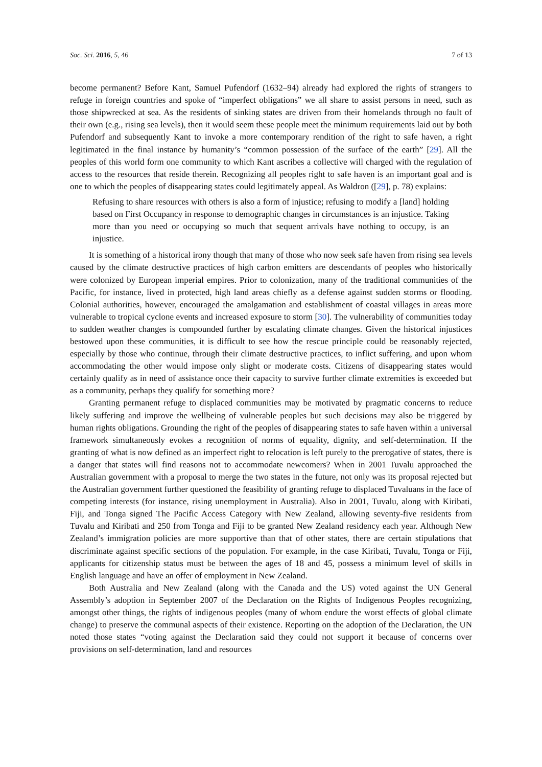Soc. Sci. 2016, 5, 46 7 of 13
become permanent? Before Kant, Samuel Pufendorf (1632–94) already had explored the rights of strangers to refuge in foreign countries and spoke of “imperfect obligations” we all share to assist persons in need, such as those shipwrecked at sea. As the residents of sinking states are driven from their homelands through no fault of their own (e.g., rising sea levels), then it would seem these people meet the minimum requirements laid out by both Pufendorf and subsequently Kant to invoke a more contemporary rendition of the right to safe haven, a right legitimated in the final instance by humanity’s “common possession of the surface of the earth” [29]. All the peoples of this world form one community to which Kant ascribes a collective will charged with the regulation of access to the resources that reside therein. Recognizing all peoples right to safe haven is an important goal and is one to which the peoples of disappearing states could legitimately appeal. As Waldron ([29], p. 78) explains:
Refusing to share resources with others is also a form of injustice; refusing to modify a [land] holding based on First Occupancy in response to demographic changes in circumstances is an injustice. Taking more than you need or occupying so much that sequent arrivals have nothing to occupy, is an injustice.
It is something of a historical irony though that many of those who now seek safe haven from rising sea levels caused by the climate destructive practices of high carbon emitters are descendants of peoples who historically were colonized by European imperial empires. Prior to colonization, many of the traditional communities of the Pacific, for instance, lived in protected, high land areas chiefly as a defense against sudden storms or flooding. Colonial authorities, however, encouraged the amalgamation and establishment of coastal villages in areas more vulnerable to tropical cyclone events and increased exposure to storm [30]. The vulnerability of communities today to sudden weather changes is compounded further by escalating climate changes. Given the historical injustices bestowed upon these communities, it is difficult to see how the rescue principle could be reasonably rejected, especially by those who continue, through their climate destructive practices, to inflict suffering, and upon whom accommodating the other would impose only slight or moderate costs. Citizens of disappearing states would certainly qualify as in need of assistance once their capacity to survive further climate extremities is exceeded but as a community, perhaps they qualify for something more?
Granting permanent refuge to displaced communities may be motivated by pragmatic concerns to reduce likely suffering and improve the wellbeing of vulnerable peoples but such decisions may also be triggered by human rights obligations. Grounding the right of the peoples of disappearing states to safe haven within a universal framework simultaneously evokes a recognition of norms of equality, dignity, and self-determination. If the granting of what is now defined as an imperfect right to relocation is left purely to the prerogative of states, there is a danger that states will find reasons not to accommodate newcomers? When in 2001 Tuvalu approached the Australian government with a proposal to merge the two states in the future, not only was its proposal rejected but the Australian government further questioned the feasibility of granting refuge to displaced Tuvaluans in the face of competing interests (for instance, rising unemployment in Australia). Also in 2001, Tuvalu, along with Kiribati, Fiji, and Tonga signed The Pacific Access Category with New Zealand, allowing seventy-five residents from Tuvalu and Kiribati and 250 from Tonga and Fiji to be granted New Zealand residency each year. Although New Zealand’s immigration policies are more supportive than that of other states, there are certain stipulations that discriminate against specific sections of the population. For example, in the case Kiribati, Tuvalu, Tonga or Fiji, applicants for citizenship status must be between the ages of 18 and 45, possess a minimum level of skills in English language and have an offer of employment in New Zealand.
Both Australia and New Zealand (along with the Canada and the US) voted against the UN General Assembly’s adoption in September 2007 of the Declaration on the Rights of Indigenous Peoples recognizing, amongst other things, the rights of indigenous peoples (many of whom endure the worst effects of global climate change) to preserve the communal aspects of their existence. Reporting on the adoption of the Declaration, the UN noted those states “voting against the Declaration said they could not support it because of concerns over provisions on self-determination, land and resources